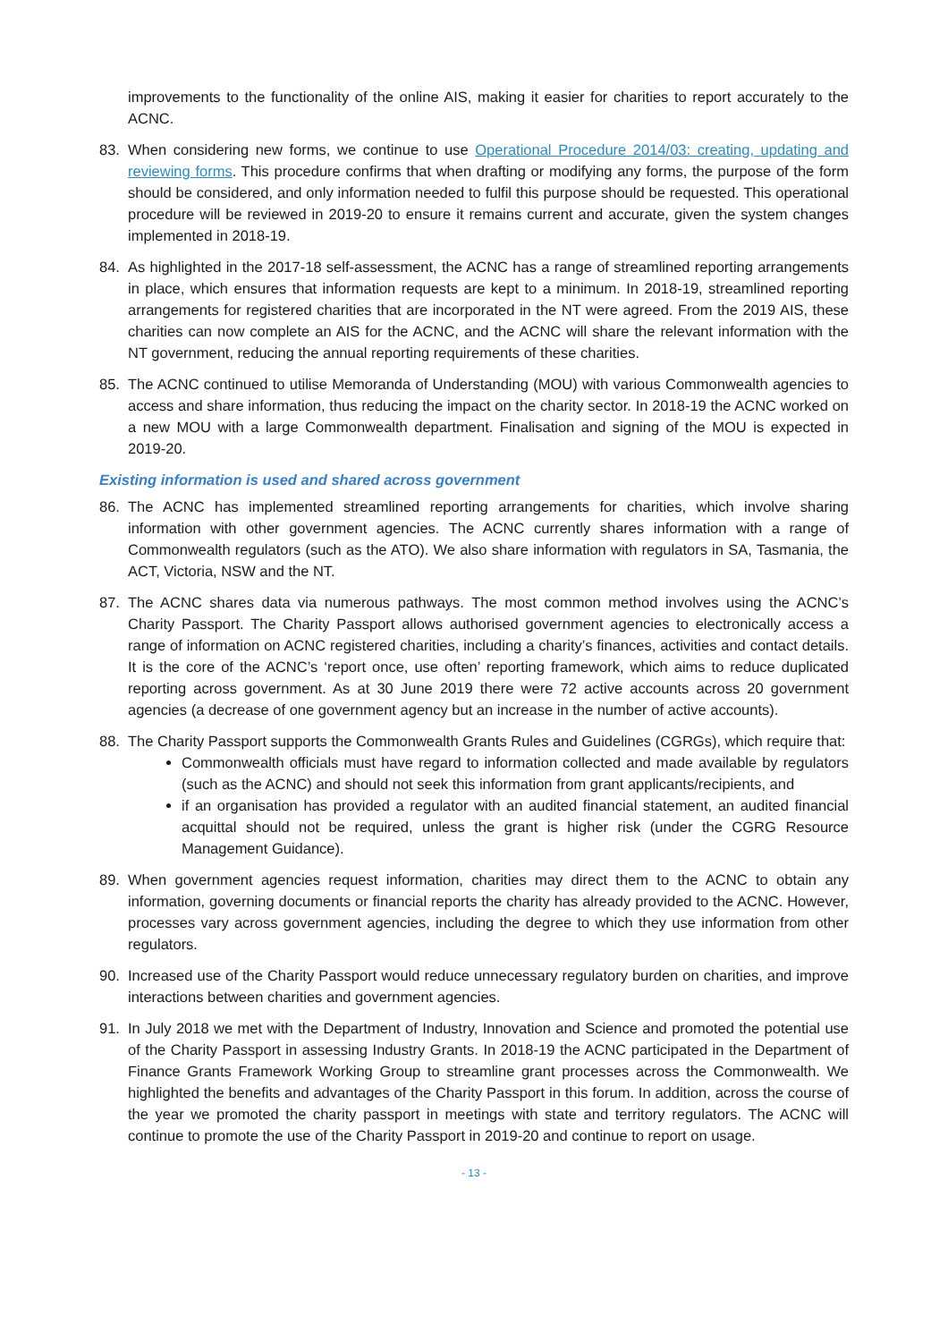improvements to the functionality of the online AIS, making it easier for charities to report accurately to the ACNC.
83. When considering new forms, we continue to use Operational Procedure 2014/03: creating, updating and reviewing forms. This procedure confirms that when drafting or modifying any forms, the purpose of the form should be considered, and only information needed to fulfil this purpose should be requested. This operational procedure will be reviewed in 2019-20 to ensure it remains current and accurate, given the system changes implemented in 2018-19.
84. As highlighted in the 2017-18 self-assessment, the ACNC has a range of streamlined reporting arrangements in place, which ensures that information requests are kept to a minimum. In 2018-19, streamlined reporting arrangements for registered charities that are incorporated in the NT were agreed. From the 2019 AIS, these charities can now complete an AIS for the ACNC, and the ACNC will share the relevant information with the NT government, reducing the annual reporting requirements of these charities.
85. The ACNC continued to utilise Memoranda of Understanding (MOU) with various Commonwealth agencies to access and share information, thus reducing the impact on the charity sector. In 2018-19 the ACNC worked on a new MOU with a large Commonwealth department. Finalisation and signing of the MOU is expected in 2019-20.
Existing information is used and shared across government
86. The ACNC has implemented streamlined reporting arrangements for charities, which involve sharing information with other government agencies. The ACNC currently shares information with a range of Commonwealth regulators (such as the ATO). We also share information with regulators in SA, Tasmania, the ACT, Victoria, NSW and the NT.
87. The ACNC shares data via numerous pathways. The most common method involves using the ACNC’s Charity Passport. The Charity Passport allows authorised government agencies to electronically access a range of information on ACNC registered charities, including a charity’s finances, activities and contact details. It is the core of the ACNC’s ‘report once, use often’ reporting framework, which aims to reduce duplicated reporting across government. As at 30 June 2019 there were 72 active accounts across 20 government agencies (a decrease of one government agency but an increase in the number of active accounts).
88. The Charity Passport supports the Commonwealth Grants Rules and Guidelines (CGRGs), which require that:
Commonwealth officials must have regard to information collected and made available by regulators (such as the ACNC) and should not seek this information from grant applicants/recipients, and
if an organisation has provided a regulator with an audited financial statement, an audited financial acquittal should not be required, unless the grant is higher risk (under the CGRG Resource Management Guidance).
89. When government agencies request information, charities may direct them to the ACNC to obtain any information, governing documents or financial reports the charity has already provided to the ACNC. However, processes vary across government agencies, including the degree to which they use information from other regulators.
90. Increased use of the Charity Passport would reduce unnecessary regulatory burden on charities, and improve interactions between charities and government agencies.
91. In July 2018 we met with the Department of Industry, Innovation and Science and promoted the potential use of the Charity Passport in assessing Industry Grants. In 2018-19 the ACNC participated in the Department of Finance Grants Framework Working Group to streamline grant processes across the Commonwealth. We highlighted the benefits and advantages of the Charity Passport in this forum. In addition, across the course of the year we promoted the charity passport in meetings with state and territory regulators. The ACNC will continue to promote the use of the Charity Passport in 2019-20 and continue to report on usage.
- 13 -